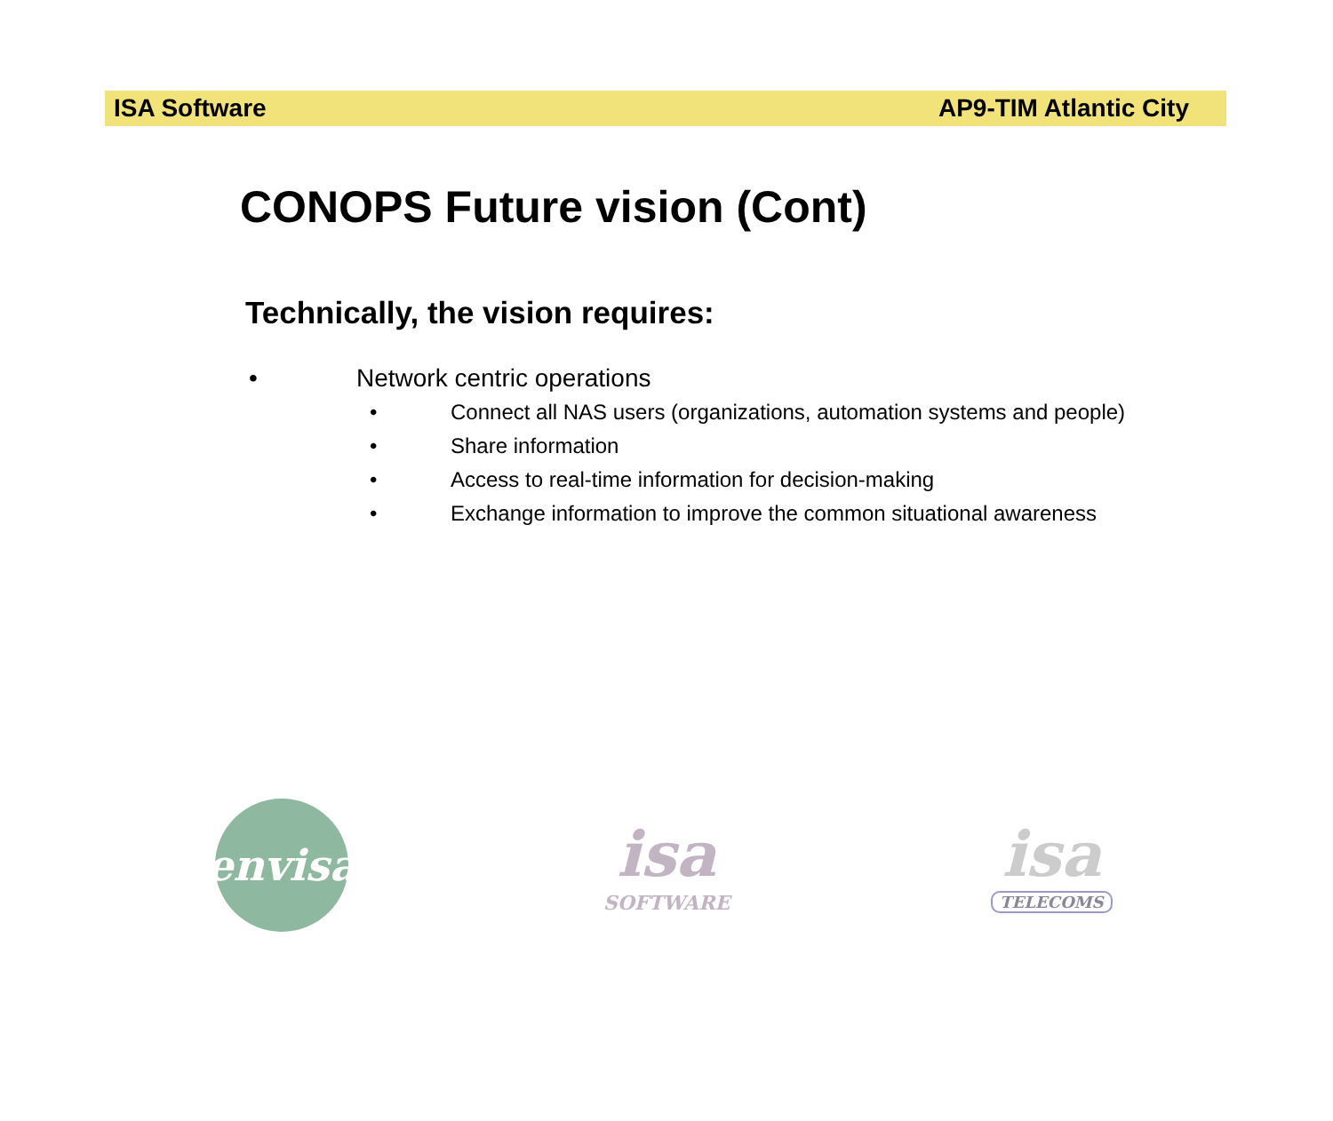ISA Software AP9-TIM Atlantic City
CONOPS Future vision (Cont)
Technically, the vision requires:
• Network centric operations
• Connect all NAS users (organizations, automation systems and people)
• Share information
• Access to real-time information for decision-making
• Exchange information to improve the common situational awareness
envisa
isa
SOFTWARE
isa
TELECOMS